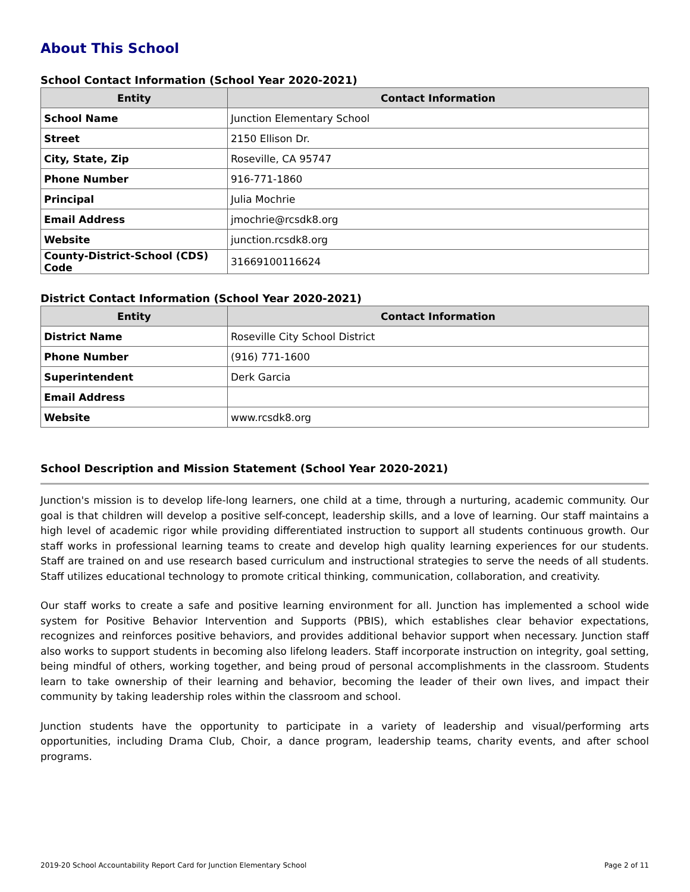About This School
School Contact Information (School Year 2020-2021)
| Entity | Contact Information |
| --- | --- |
| School Name | Junction Elementary School |
| Street | 2150 Ellison Dr. |
| City, State, Zip | Roseville, CA 95747 |
| Phone Number | 916-771-1860 |
| Principal | Julia Mochrie |
| Email Address | jmochrie@rcsdk8.org |
| Website | junction.rcsdk8.org |
| County-District-School (CDS) Code | 31669100116624 |
District Contact Information (School Year 2020-2021)
| Entity | Contact Information |
| --- | --- |
| District Name | Roseville City School District |
| Phone Number | (916) 771-1600 |
| Superintendent | Derk Garcia |
| Email Address | |
| Website | www.rcsdk8.org |
School Description and Mission Statement (School Year 2020-2021)
Junction's mission is to develop life-long learners, one child at a time, through a nurturing, academic community. Our goal is that children will develop a positive self-concept, leadership skills, and a love of learning. Our staff maintains a high level of academic rigor while providing differentiated instruction to support all students continuous growth. Our staff works in professional learning teams to create and develop high quality learning experiences for our students. Staff are trained on and use research based curriculum and instructional strategies to serve the needs of all students. Staff utilizes educational technology to promote critical thinking, communication, collaboration, and creativity.
Our staff works to create a safe and positive learning environment for all. Junction has implemented a school wide system for Positive Behavior Intervention and Supports (PBIS), which establishes clear behavior expectations, recognizes and reinforces positive behaviors, and provides additional behavior support when necessary. Junction staff also works to support students in becoming also lifelong leaders. Staff incorporate instruction on integrity, goal setting, being mindful of others, working together, and being proud of personal accomplishments in the classroom. Students learn to take ownership of their learning and behavior, becoming the leader of their own lives, and impact their community by taking leadership roles within the classroom and school.
Junction students have the opportunity to participate in a variety of leadership and visual/performing arts opportunities, including Drama Club, Choir, a dance program, leadership teams, charity events, and after school programs.
2019-20 School Accountability Report Card for Junction Elementary School Page 2 of 11